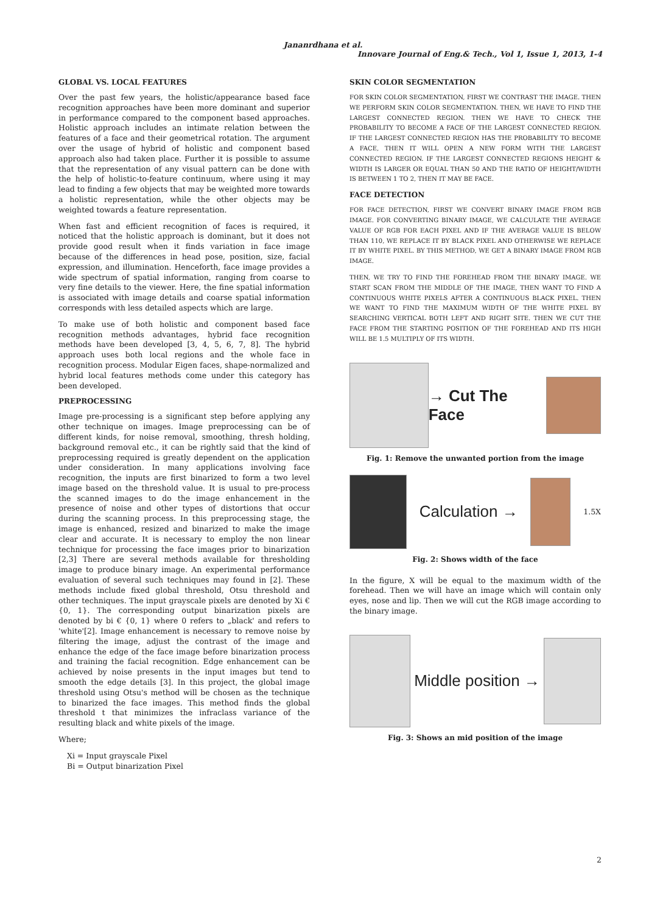Jananrdhana et al.
Innovare Journal of Eng.& Tech., Vol 1, Issue 1, 2013, 1-4
GLOBAL VS. LOCAL FEATURES
Over the past few years, the holistic/appearance based face recognition approaches have been more dominant and superior in performance compared to the component based approaches. Holistic approach includes an intimate relation between the features of a face and their geometrical rotation. The argument over the usage of hybrid of holistic and component based approach also had taken place. Further it is possible to assume that the representation of any visual pattern can be done with the help of holistic-to-feature continuum, where using it may lead to finding a few objects that may be weighted more towards a holistic representation, while the other objects may be weighted towards a feature representation.
When fast and efficient recognition of faces is required, it noticed that the holistic approach is dominant, but it does not provide good result when it finds variation in face image because of the differences in head pose, position, size, facial expression, and illumination. Henceforth, face image provides a wide spectrum of spatial information, ranging from coarse to very fine details to the viewer. Here, the fine spatial information is associated with image details and coarse spatial information corresponds with less detailed aspects which are large.
To make use of both holistic and component based face recognition methods advantages, hybrid face recognition methods have been developed [3, 4, 5, 6, 7, 8]. The hybrid approach uses both local regions and the whole face in recognition process. Modular Eigen faces, shape-normalized and hybrid local features methods come under this category has been developed.
PREPROCESSING
Image pre-processing is a significant step before applying any other technique on images. Image preprocessing can be of different kinds, for noise removal, smoothing, thresh holding, background removal etc., it can be rightly said that the kind of preprocessing required is greatly dependent on the application under consideration. In many applications involving face recognition, the inputs are first binarized to form a two level image based on the threshold value. It is usual to pre-process the scanned images to do the image enhancement in the presence of noise and other types of distortions that occur during the scanning process. In this preprocessing stage, the image is enhanced, resized and binarized to make the image clear and accurate. It is necessary to employ the non linear technique for processing the face images prior to binarization [2,3] There are several methods available for thresholding image to produce binary image. An experimental performance evaluation of several such techniques may found in [2]. These methods include fixed global threshold, Otsu threshold and other techniques. The input grayscale pixels are denoted by Xi € {0, 1}. The corresponding output binarization pixels are denoted by bi € {0, 1} where 0 refers to „black' and refers to 'white'[2]. Image enhancement is necessary to remove noise by filtering the image, adjust the contrast of the image and enhance the edge of the face image before binarization process and training the facial recognition. Edge enhancement can be achieved by noise presents in the input images but tend to smooth the edge details [3]. In this project, the global image threshold using Otsu's method will be chosen as the technique to binarized the face images. This method finds the global threshold t that minimizes the infraclass variance of the resulting black and white pixels of the image.
Where;
Xi = Input grayscale Pixel
Bi = Output binarization Pixel
SKIN COLOR SEGMENTATION
FOR SKIN COLOR SEGMENTATION, FIRST WE CONTRAST THE IMAGE. THEN WE PERFORM SKIN COLOR SEGMENTATION. THEN, WE HAVE TO FIND THE LARGEST CONNECTED REGION. THEN WE HAVE TO CHECK THE PROBABILITY TO BECOME A FACE OF THE LARGEST CONNECTED REGION. IF THE LARGEST CONNECTED REGION HAS THE PROBABILITY TO BECOME A FACE, THEN IT WILL OPEN A NEW FORM WITH THE LARGEST CONNECTED REGION. IF THE LARGEST CONNECTED REGIONS HEIGHT & WIDTH IS LARGER OR EQUAL THAN 50 AND THE RATIO OF HEIGHT/WIDTH IS BETWEEN 1 TO 2, THEN IT MAY BE FACE.
FACE DETECTION
FOR FACE DETECTION, FIRST WE CONVERT BINARY IMAGE FROM RGB IMAGE. FOR CONVERTING BINARY IMAGE, WE CALCULATE THE AVERAGE VALUE OF RGB FOR EACH PIXEL AND IF THE AVERAGE VALUE IS BELOW THAN 110, WE REPLACE IT BY BLACK PIXEL AND OTHERWISE WE REPLACE IT BY WHITE PIXEL. BY THIS METHOD, WE GET A BINARY IMAGE FROM RGB IMAGE.
THEN, WE TRY TO FIND THE FOREHEAD FROM THE BINARY IMAGE. WE START SCAN FROM THE MIDDLE OF THE IMAGE, THEN WANT TO FIND A CONTINUOUS WHITE PIXELS AFTER A CONTINUOUS BLACK PIXEL. THEN WE WANT TO FIND THE MAXIMUM WIDTH OF THE WHITE PIXEL BY SEARCHING VERTICAL BOTH LEFT AND RIGHT SITE. THEN WE CUT THE FACE FROM THE STARTING POSITION OF THE FOREHEAD AND ITS HIGH WILL BE 1.5 MULTIPLY OF ITS WIDTH.
→ Cut The Face
Fig. 1: Remove the unwanted portion from the image
Calculation →
1.5X
Fig. 2: Shows width of the face
In the figure, X will be equal to the maximum width of the forehead. Then we will have an image which will contain only eyes, nose and lip. Then we will cut the RGB image according to the binary image.
Middle position →
Fig. 3: Shows an mid position of the image
2